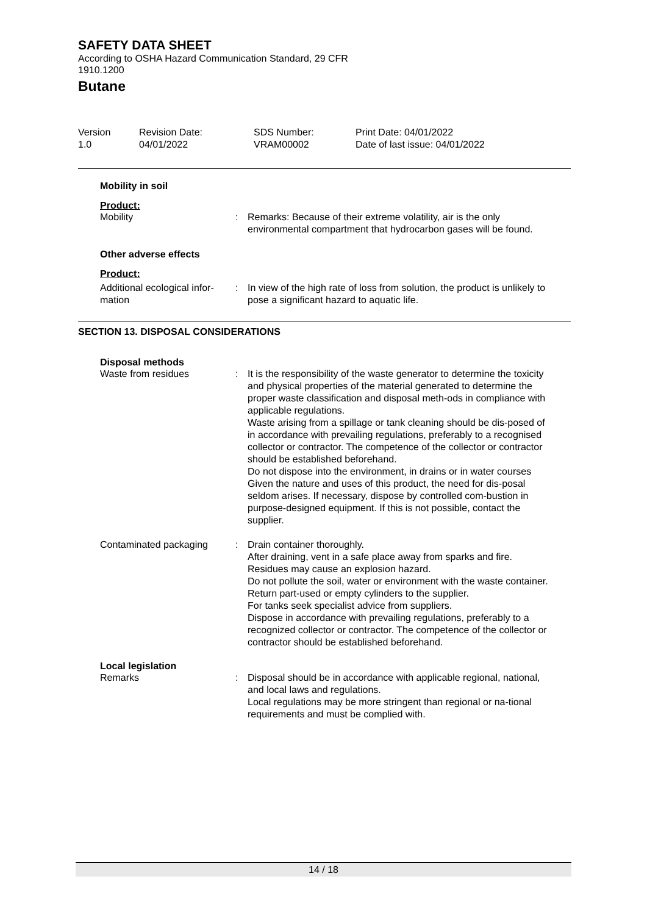SAFETY DATA SHEET
According to OSHA Hazard Communication Standard, 29 CFR
1910.1200
Butane
Version
1.0
Revision Date:
04/01/2022
SDS Number:
VRAM00002
Print Date: 04/01/2022
Date of last issue: 04/01/2022
Mobility in soil
Product:
Mobility : Remarks: Because of their extreme volatility, air is the only environmental compartment that hydrocarbon gases will be found.
Other adverse effects
Product:
Additional ecological infor-
mation
: In view of the high rate of loss from solution, the product is unlikely to pose a significant hazard to aquatic life.
SECTION 13. DISPOSAL CONSIDERATIONS
Disposal methods
Waste from residues : It is the responsibility of the waste generator to determine the toxicity and physical properties of the material generated to determine the proper waste classification and disposal meth-ods in compliance with applicable regulations.
Waste arising from a spillage or tank cleaning should be dis-posed of in accordance with prevailing regulations, preferably to a recognised collector or contractor. The competence of the collector or contractor should be established beforehand.
Do not dispose into the environment, in drains or in water courses
Given the nature and uses of this product, the need for dis-posal seldom arises. If necessary, dispose by controlled com-bustion in purpose-designed equipment. If this is not possible, contact the supplier.
Contaminated packaging : Drain container thoroughly.
After draining, vent in a safe place away from sparks and fire.
Residues may cause an explosion hazard.
Do not pollute the soil, water or environment with the waste container.
Return part-used or empty cylinders to the supplier.
For tanks seek specialist advice from suppliers.
Dispose in accordance with prevailing regulations, preferably to a recognized collector or contractor. The competence of the collector or contractor should be established beforehand.
Local legislation
Remarks : Disposal should be in accordance with applicable regional, national, and local laws and regulations.
Local regulations may be more stringent than regional or na-tional requirements and must be complied with.
14 / 18